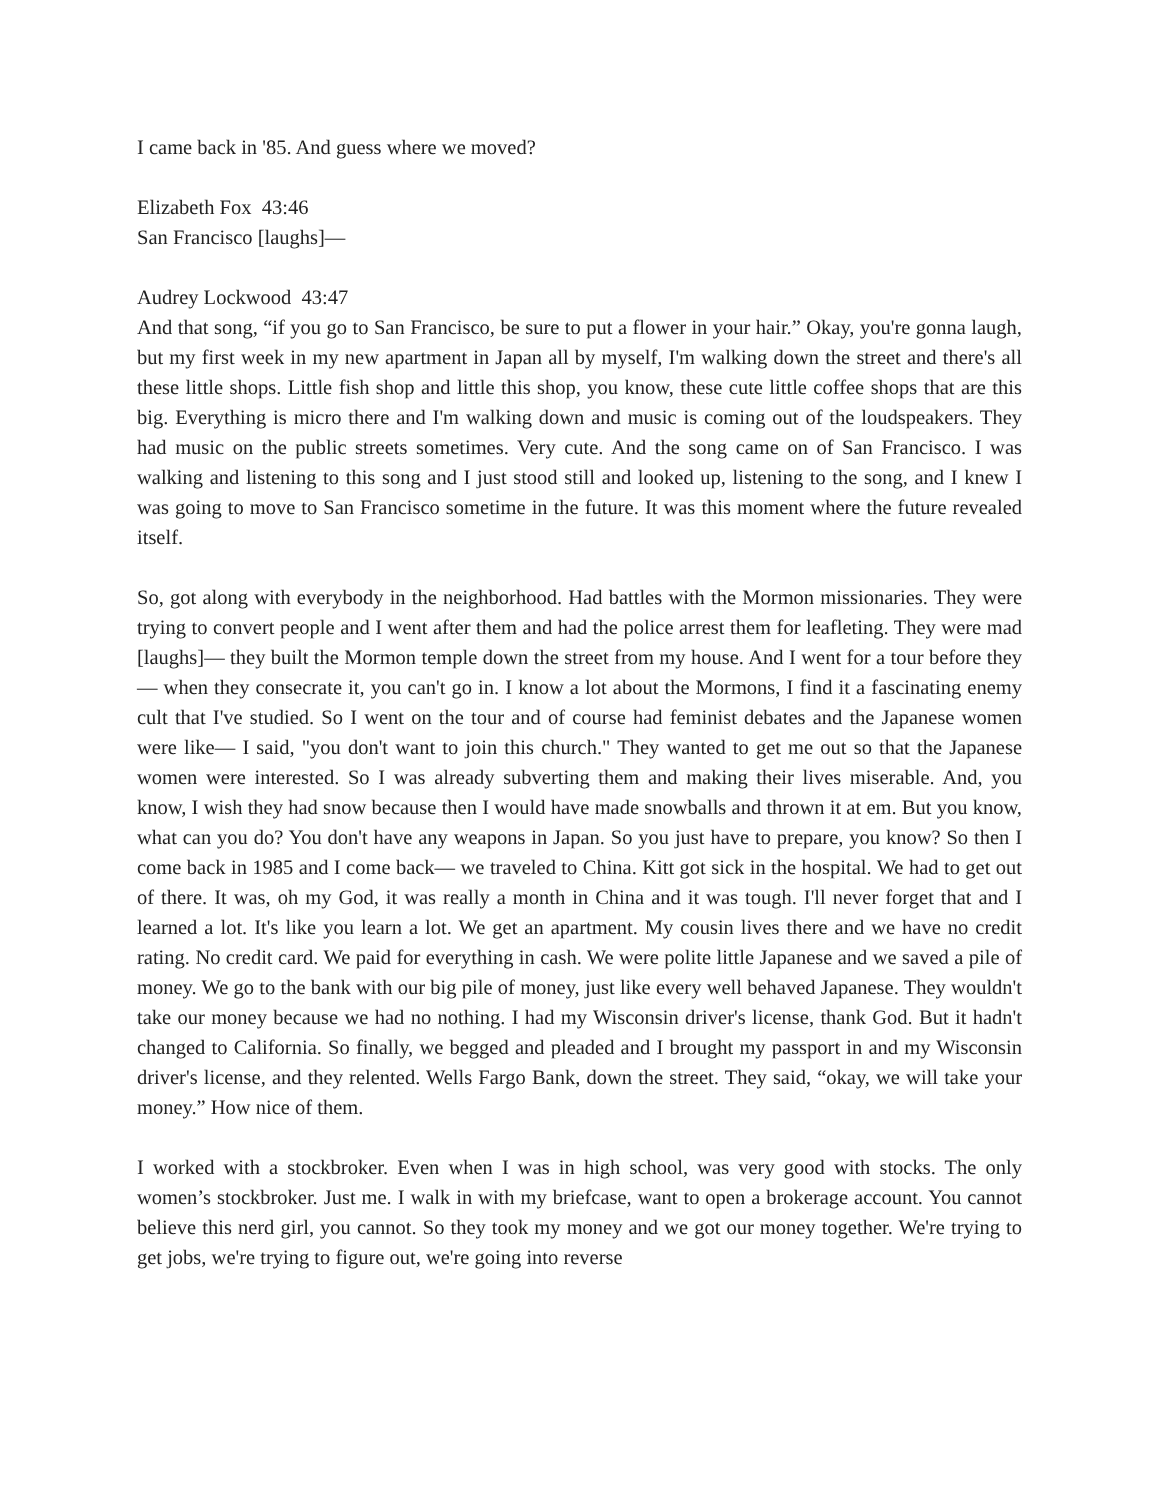I came back in '85. And guess where we moved?
Elizabeth Fox 43:46
San Francisco [laughs]—
Audrey Lockwood 43:47
And that song, “if you go to San Francisco, be sure to put a flower in your hair.” Okay, you're gonna laugh, but my first week in my new apartment in Japan all by myself, I'm walking down the street and there's all these little shops. Little fish shop and little this shop, you know, these cute little coffee shops that are this big. Everything is micro there and I'm walking down and music is coming out of the loudspeakers. They had music on the public streets sometimes. Very cute. And the song came on of San Francisco. I was walking and listening to this song and I just stood still and looked up, listening to the song, and I knew I was going to move to San Francisco sometime in the future. It was this moment where the future revealed itself.
So, got along with everybody in the neighborhood. Had battles with the Mormon missionaries. They were trying to convert people and I went after them and had the police arrest them for leafleting. They were mad [laughs]— they built the Mormon temple down the street from my house. And I went for a tour before they— when they consecrate it, you can't go in. I know a lot about the Mormons, I find it a fascinating enemy cult that I've studied. So I went on the tour and of course had feminist debates and the Japanese women were like— I said, "you don't want to join this church." They wanted to get me out so that the Japanese women were interested. So I was already subverting them and making their lives miserable. And, you know, I wish they had snow because then I would have made snowballs and thrown it at em. But you know, what can you do? You don't have any weapons in Japan. So you just have to prepare, you know? So then I come back in 1985 and I come back— we traveled to China. Kitt got sick in the hospital. We had to get out of there. It was, oh my God, it was really a month in China and it was tough. I'll never forget that and I learned a lot. It's like you learn a lot. We get an apartment. My cousin lives there and we have no credit rating. No credit card. We paid for everything in cash. We were polite little Japanese and we saved a pile of money. We go to the bank with our big pile of money, just like every well behaved Japanese. They wouldn't take our money because we had no nothing. I had my Wisconsin driver's license, thank God. But it hadn't changed to California. So finally, we begged and pleaded and I brought my passport in and my Wisconsin driver's license, and they relented. Wells Fargo Bank, down the street. They said, “okay, we will take your money.” How nice of them.
I worked with a stockbroker. Even when I was in high school, was very good with stocks. The only women’s stockbroker. Just me. I walk in with my briefcase, want to open a brokerage account. You cannot believe this nerd girl, you cannot. So they took my money and we got our money together. We're trying to get jobs, we're trying to figure out, we're going into reverse